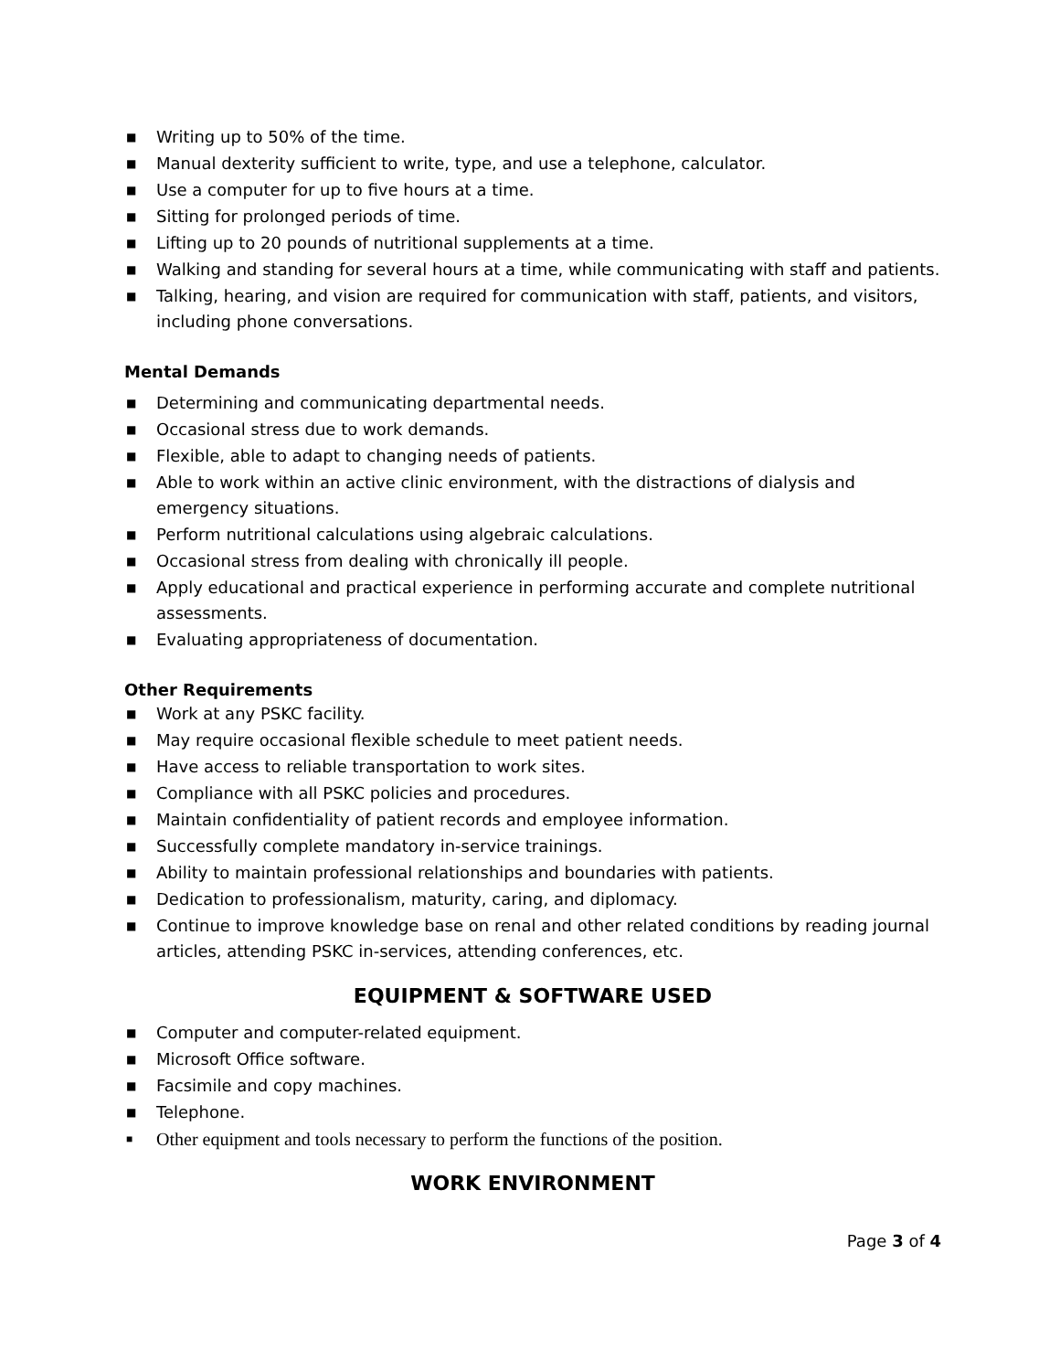■ Writing up to 50% of the time.
■ Manual dexterity sufficient to write, type, and use a telephone, calculator.
■ Use a computer for up to five hours at a time.
■ Sitting for prolonged periods of time.
■ Lifting up to 20 pounds of nutritional supplements at a time.
■ Walking and standing for several hours at a time, while communicating with staff and patients.
■ Talking, hearing, and vision are required for communication with staff, patients, and visitors, including phone conversations.
Mental Demands
■ Determining and communicating departmental needs.
■ Occasional stress due to work demands.
■ Flexible, able to adapt to changing needs of patients.
■ Able to work within an active clinic environment, with the distractions of dialysis and emergency situations.
■ Perform nutritional calculations using algebraic calculations.
■ Occasional stress from dealing with chronically ill people.
■ Apply educational and practical experience in performing accurate and complete nutritional assessments.
■ Evaluating appropriateness of documentation.
Other Requirements
■ Work at any PSKC facility.
■ May require occasional flexible schedule to meet patient needs.
■ Have access to reliable transportation to work sites.
■ Compliance with all PSKC policies and procedures.
■ Maintain confidentiality of patient records and employee information.
■ Successfully complete mandatory in-service trainings.
■ Ability to maintain professional relationships and boundaries with patients.
■ Dedication to professionalism, maturity, caring, and diplomacy.
■ Continue to improve knowledge base on renal and other related conditions by reading journal articles, attending PSKC in-services, attending conferences, etc.
EQUIPMENT & SOFTWARE USED
■ Computer and computer-related equipment.
■ Microsoft Office software.
■ Facsimile and copy machines.
■ Telephone.
■ Other equipment and tools necessary to perform the functions of the position.
WORK ENVIRONMENT
Page 3 of 4